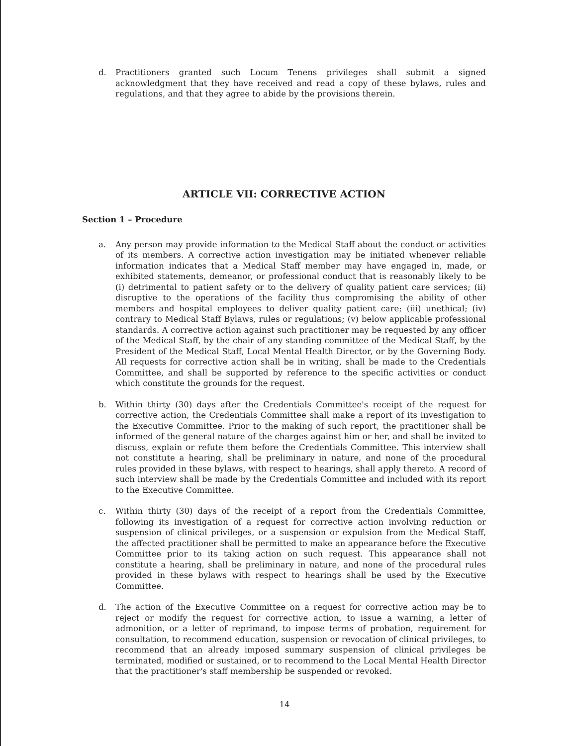d. Practitioners granted such Locum Tenens privileges shall submit a signed acknowledgment that they have received and read a copy of these bylaws, rules and regulations, and that they agree to abide by the provisions therein.
ARTICLE VII: CORRECTIVE ACTION
Section 1 – Procedure
a. Any person may provide information to the Medical Staff about the conduct or activities of its members. A corrective action investigation may be initiated whenever reliable information indicates that a Medical Staff member may have engaged in, made, or exhibited statements, demeanor, or professional conduct that is reasonably likely to be (i) detrimental to patient safety or to the delivery of quality patient care services; (ii) disruptive to the operations of the facility thus compromising the ability of other members and hospital employees to deliver quality patient care; (iii) unethical; (iv) contrary to Medical Staff Bylaws, rules or regulations; (v) below applicable professional standards. A corrective action against such practitioner may be requested by any officer of the Medical Staff, by the chair of any standing committee of the Medical Staff, by the President of the Medical Staff, Local Mental Health Director, or by the Governing Body. All requests for corrective action shall be in writing, shall be made to the Credentials Committee, and shall be supported by reference to the specific activities or conduct which constitute the grounds for the request.
b. Within thirty (30) days after the Credentials Committee's receipt of the request for corrective action, the Credentials Committee shall make a report of its investigation to the Executive Committee. Prior to the making of such report, the practitioner shall be informed of the general nature of the charges against him or her, and shall be invited to discuss, explain or refute them before the Credentials Committee. This interview shall not constitute a hearing, shall be preliminary in nature, and none of the procedural rules provided in these bylaws, with respect to hearings, shall apply thereto. A record of such interview shall be made by the Credentials Committee and included with its report to the Executive Committee.
c. Within thirty (30) days of the receipt of a report from the Credentials Committee, following its investigation of a request for corrective action involving reduction or suspension of clinical privileges, or a suspension or expulsion from the Medical Staff, the affected practitioner shall be permitted to make an appearance before the Executive Committee prior to its taking action on such request. This appearance shall not constitute a hearing, shall be preliminary in nature, and none of the procedural rules provided in these bylaws with respect to hearings shall be used by the Executive Committee.
d. The action of the Executive Committee on a request for corrective action may be to reject or modify the request for corrective action, to issue a warning, a letter of admonition, or a letter of reprimand, to impose terms of probation, requirement for consultation, to recommend education, suspension or revocation of clinical privileges, to recommend that an already imposed summary suspension of clinical privileges be terminated, modified or sustained, or to recommend to the Local Mental Health Director that the practitioner's staff membership be suspended or revoked.
14